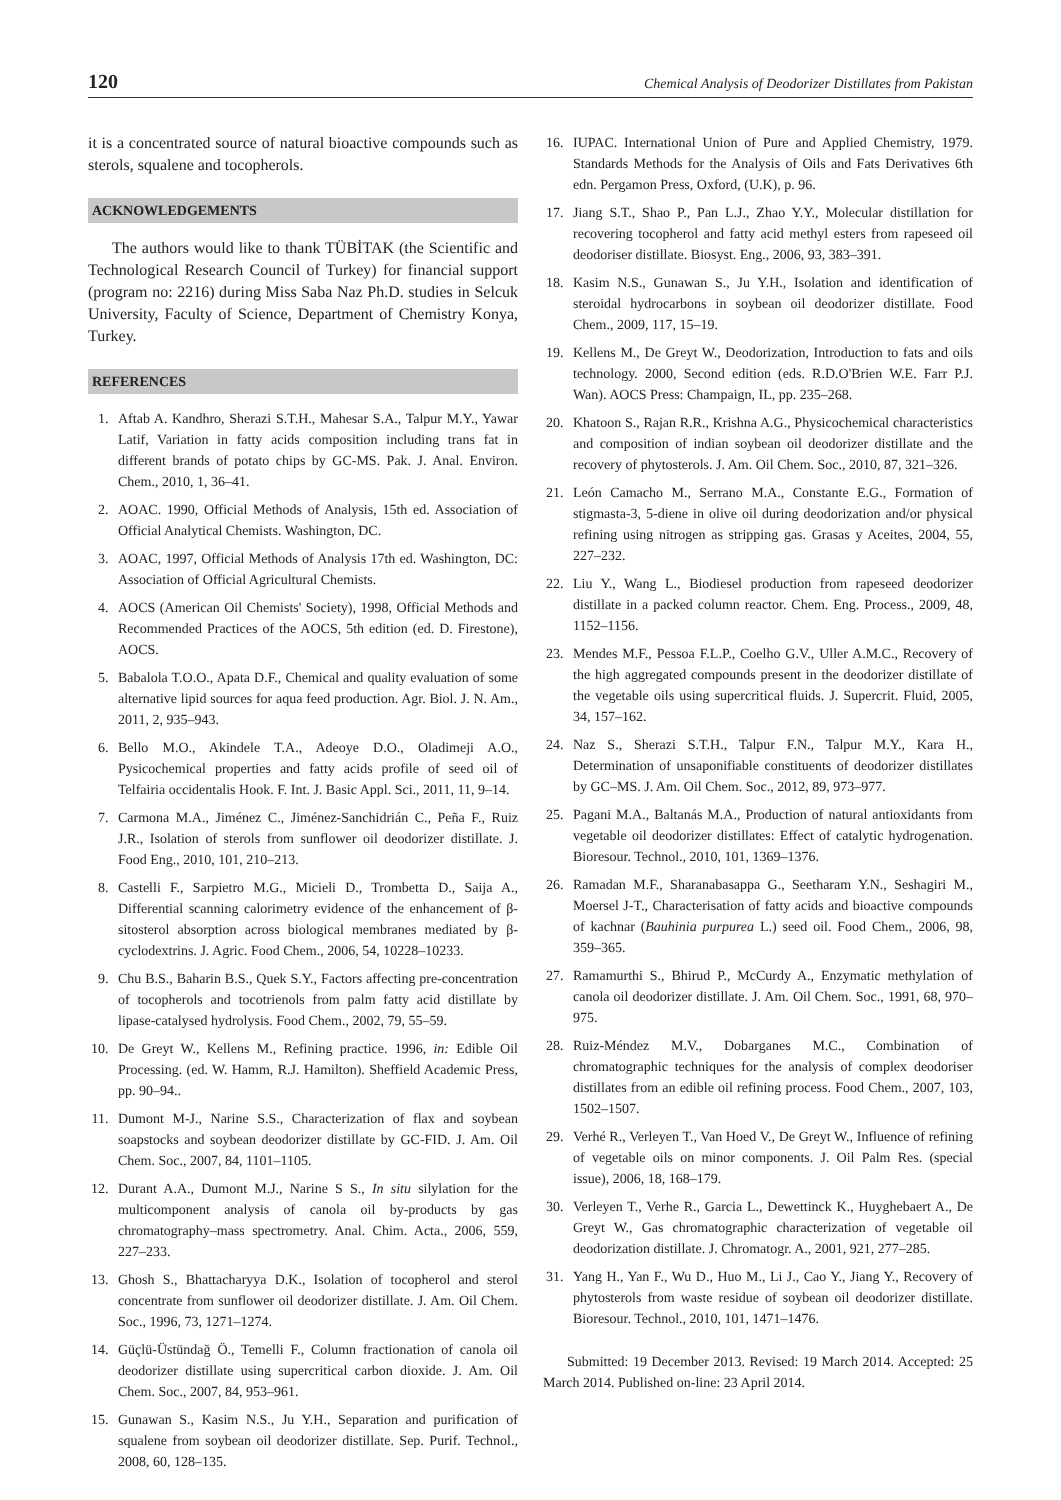120 Chemical Analysis of Deodorizer Distillates from Pakistan
it is a concentrated source of natural bioactive compounds such as sterols, squalene and tocopherols.
ACKNOWLEDGEMENTS
The authors would like to thank TÜBİTAK (the Scientific and Technological Research Council of Turkey) for financial support (program no: 2216) during Miss Saba Naz Ph.D. studies in Selcuk University, Faculty of Science, Department of Chemistry Konya, Turkey.
REFERENCES
1. Aftab A. Kandhro, Sherazi S.T.H., Mahesar S.A., Talpur M.Y., Yawar Latif, Variation in fatty acids composition including trans fat in different brands of potato chips by GC-MS. Pak. J. Anal. Environ. Chem., 2010, 1, 36–41.
2. AOAC. 1990, Official Methods of Analysis, 15th ed. Association of Official Analytical Chemists. Washington, DC.
3. AOAC, 1997, Official Methods of Analysis 17th ed. Washington, DC: Association of Official Agricultural Chemists.
4. AOCS (American Oil Chemists' Society), 1998, Official Methods and Recommended Practices of the AOCS, 5th edition (ed. D. Firestone), AOCS.
5. Babalola T.O.O., Apata D.F., Chemical and quality evaluation of some alternative lipid sources for aqua feed production. Agr. Biol. J. N. Am., 2011, 2, 935–943.
6. Bello M.O., Akindele T.A., Adeoye D.O., Oladimeji A.O., Pysicochemical properties and fatty acids profile of seed oil of Telfairia occidentalis Hook. F. Int. J. Basic Appl. Sci., 2011, 11, 9–14.
7. Carmona M.A., Jiménez C., Jiménez-Sanchidrián C., Peña F., Ruiz J.R., Isolation of sterols from sunflower oil deodorizer distillate. J. Food Eng., 2010, 101, 210–213.
8. Castelli F., Sarpietro M.G., Micieli D., Trombetta D., Saija A., Differential scanning calorimetry evidence of the enhancement of β-sitosterol absorption across biological membranes mediated by β-cyclodextrins. J. Agric. Food Chem., 2006, 54, 10228–10233.
9. Chu B.S., Baharin B.S., Quek S.Y., Factors affecting pre-concentration of tocopherols and tocotrienols from palm fatty acid distillate by lipase-catalysed hydrolysis. Food Chem., 2002, 79, 55–59.
10. De Greyt W., Kellens M., Refining practice. 1996, in: Edible Oil Processing. (ed. W. Hamm, R.J. Hamilton). Sheffield Academic Press, pp. 90–94..
11. Dumont M-J., Narine S.S., Characterization of flax and soybean soapstocks and soybean deodorizer distillate by GC-FID. J. Am. Oil Chem. Soc., 2007, 84, 1101–1105.
12. Durant A.A., Dumont M.J., Narine S S., In situ silylation for the multicomponent analysis of canola oil by-products by gas chromatography–mass spectrometry. Anal. Chim. Acta., 2006, 559, 227–233.
13. Ghosh S., Bhattacharyya D.K., Isolation of tocopherol and sterol concentrate from sunflower oil deodorizer distillate. J. Am. Oil Chem. Soc., 1996, 73, 1271–1274.
14. Güçlü-Üstündağ Ö., Temelli F., Column fractionation of canola oil deodorizer distillate using supercritical carbon dioxide. J. Am. Oil Chem. Soc., 2007, 84, 953–961.
15. Gunawan S., Kasim N.S., Ju Y.H., Separation and purification of squalene from soybean oil deodorizer distillate. Sep. Purif. Technol., 2008, 60, 128–135.
16. IUPAC. International Union of Pure and Applied Chemistry, 1979. Standards Methods for the Analysis of Oils and Fats Derivatives 6th edn. Pergamon Press, Oxford, (U.K), p. 96.
17. Jiang S.T., Shao P., Pan L.J., Zhao Y.Y., Molecular distillation for recovering tocopherol and fatty acid methyl esters from rapeseed oil deodoriser distillate. Biosyst. Eng., 2006, 93, 383–391.
18. Kasim N.S., Gunawan S., Ju Y.H., Isolation and identification of steroidal hydrocarbons in soybean oil deodorizer distillate. Food Chem., 2009, 117, 15–19.
19. Kellens M., De Greyt W., Deodorization, Introduction to fats and oils technology. 2000, Second edition (eds. R.D.O'Brien W.E. Farr P.J. Wan). AOCS Press: Champaign, IL, pp. 235–268.
20. Khatoon S., Rajan R.R., Krishna A.G., Physicochemical characteristics and composition of indian soybean oil deodorizer distillate and the recovery of phytosterols. J. Am. Oil Chem. Soc., 2010, 87, 321–326.
21. León Camacho M., Serrano M.A., Constante E.G., Formation of stigmasta-3, 5-diene in olive oil during deodorization and/or physical refining using nitrogen as stripping gas. Grasas y Aceites, 2004, 55, 227–232.
22. Liu Y., Wang L., Biodiesel production from rapeseed deodorizer distillate in a packed column reactor. Chem. Eng. Process., 2009, 48, 1152–1156.
23. Mendes M.F., Pessoa F.L.P., Coelho G.V., Uller A.M.C., Recovery of the high aggregated compounds present in the deodorizer distillate of the vegetable oils using supercritical fluids. J. Supercrit. Fluid, 2005, 34, 157–162.
24. Naz S., Sherazi S.T.H., Talpur F.N., Talpur M.Y., Kara H., Determination of unsaponifiable constituents of deodorizer distillates by GC–MS. J. Am. Oil Chem. Soc., 2012, 89, 973–977.
25. Pagani M.A., Baltanás M.A., Production of natural antioxidants from vegetable oil deodorizer distillates: Effect of catalytic hydrogenation. Bioresour. Technol., 2010, 101, 1369–1376.
26. Ramadan M.F., Sharanabasappa G., Seetharam Y.N., Seshagiri M., Moersel J-T., Characterisation of fatty acids and bioactive compounds of kachnar (Bauhinia purpurea L.) seed oil. Food Chem., 2006, 98, 359–365.
27. Ramamurthi S., Bhirud P., McCurdy A., Enzymatic methylation of canola oil deodorizer distillate. J. Am. Oil Chem. Soc., 1991, 68, 970–975.
28. Ruiz-Méndez M.V., Dobarganes M.C., Combination of chromatographic techniques for the analysis of complex deodoriser distillates from an edible oil refining process. Food Chem., 2007, 103, 1502–1507.
29. Verhé R., Verleyen T., Van Hoed V., De Greyt W., Influence of refining of vegetable oils on minor components. J. Oil Palm Res. (special issue), 2006, 18, 168–179.
30. Verleyen T., Verhe R., Garcia L., Dewettinck K., Huyghebaert A., De Greyt W., Gas chromatographic characterization of vegetable oil deodorization distillate. J. Chromatogr. A., 2001, 921, 277–285.
31. Yang H., Yan F., Wu D., Huo M., Li J., Cao Y., Jiang Y., Recovery of phytosterols from waste residue of soybean oil deodorizer distillate. Bioresour. Technol., 2010, 101, 1471–1476.
Submitted: 19 December 2013. Revised: 19 March 2014. Accepted: 25 March 2014. Published on-line: 23 April 2014.